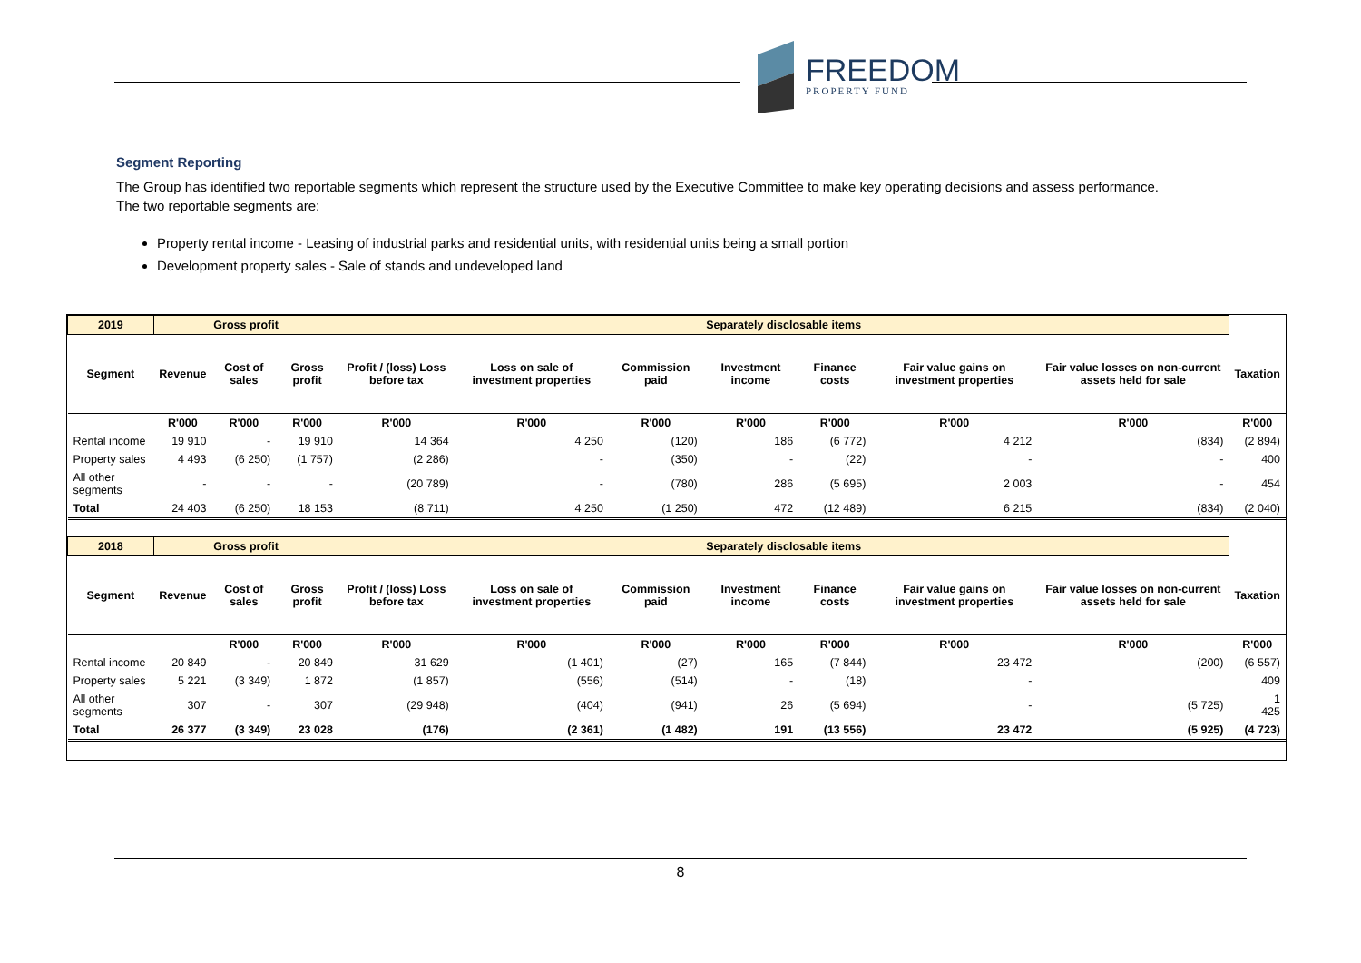FREEDOM
PROPERTY FUND
Segment Reporting
The Group has identified two reportable segments which represent the structure used by the Executive Committee to make key operating decisions and assess performance.
The two reportable segments are:
Property rental income - Leasing of industrial parks and residential units, with residential units being a small portion
Development property sales - Sale of stands and undeveloped land
| 2019 | Gross profit | | | Separately disclosable items | | | | | | | |
| --- | --- | --- | --- | --- | --- | --- | --- | --- | --- | --- | --- |
| Segment | Revenue | Cost of sales | Gross profit | Profit / (loss) Loss before tax | Loss on sale of investment properties | Commission paid | Investment income | Finance costs | Fair value gains on investment properties | Fair value losses on non-current assets held for sale | Taxation |
| | R'000 | R'000 | R'000 | R'000 | R'000 | R'000 | R'000 | R'000 | R'000 | R'000 | R'000 |
| Rental income | 19 910 | - | 19 910 | 14 364 | 4 250 | (120) | 186 | (6 772) | 4 212 | (834) | (2 894) |
| Property sales | 4 493 | (6 250) | (1 757) | (2 286) | - | (350) | - | (22) | - | - | 400 |
| All other segments | - | - | - | (20 789) | - | (780) | 286 | (5 695) | 2 003 | - | 454 |
| Total | 24 403 | (6 250) | 18 153 | (8 711) | 4 250 | (1 250) | 472 | (12 489) | 6 215 | (834) | (2 040) |
| 2018 | Gross profit | | | Separately disclosable items | | | | | | | |
| --- | --- | --- | --- | --- | --- | --- | --- | --- | --- | --- | --- |
| Segment | Revenue | Cost of sales | Gross profit | Profit / (loss) Loss before tax | Loss on sale of investment properties | Commission paid | Investment income | Finance costs | Fair value gains on investment properties | Fair value losses on non-current assets held for sale | Taxation |
| | | R'000 | R'000 | R'000 | R'000 | R'000 | R'000 | R'000 | R'000 | R'000 | R'000 |
| Rental income | 20 849 | - | 20 849 | 31 629 | (1 401) | (27) | 165 | (7 844) | 23 472 | (200) | (6 557) |
| Property sales | 5 221 | (3 349) | 1 872 | (1 857) | (556) | (514) | - | (18) | - | | 409 |
| All other segments | 307 | - | 307 | (29 948) | (404) | (941) | 26 | (5 694) | - | (5 725) | 1 425 |
| Total | 26 377 | (3 349) | 23 028 | (176) | (2 361) | (1 482) | 191 | (13 556) | 23 472 | (5 925) | (4 723) |
8